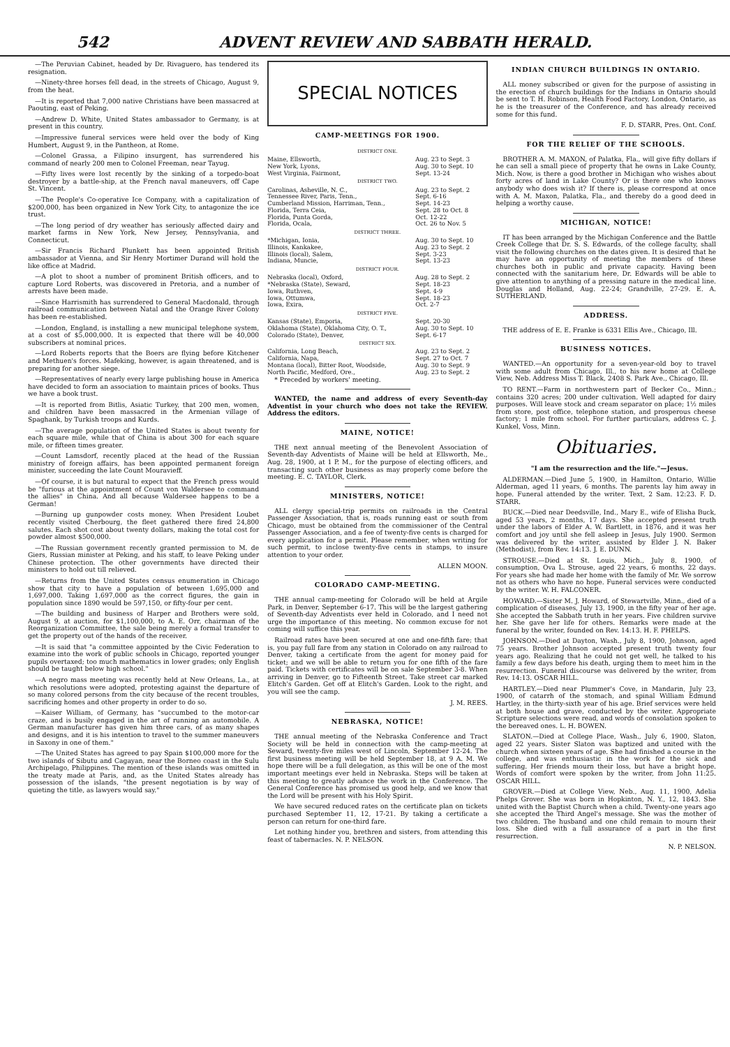542 ADVENT REVIEW AND SABBATH HERALD.
—The Peruvian Cabinet, headed by Dr. Rivaguero, has tendered its resignation.
—Ninety-three horses fell dead, in the streets of Chicago, August 9, from the heat.
—It is reported that 7,000 native Christians have been massacred at Paouting, east of Peking.
—Andrew D. White, United States ambassador to Germany, is at present in this country.
—Impressive funeral services were held over the body of King Humbert, August 9, in the Pantheon, at Rome.
—Colonel Grassa, a Filipino insurgent, has surrendered his command of nearly 200 men to Colonel Freeman, near Tayug.
—Fifty lives were lost recently by the sinking of a torpedo-boat destroyer by a battle-ship, at the French naval maneuvers, off Cape St. Vincent.
—The People's Co-operative Ice Company, with a capitalization of $200,000, has been organized in New York City, to antagonize the ice trust.
—The long period of dry weather has seriously affected dairy and market farms in New York, New Jersey, Pennsylvania, and Connecticut.
—Sir Francis Richard Plunkett has been appointed British ambassador at Vienna, and Sir Henry Mortimer Durand will hold the like office at Madrid.
—A plot to shoot a number of prominent British officers, and to capture Lord Roberts, was discovered in Pretoria, and a number of arrests have been made.
—Since Harrismith has surrendered to General Macdonald, through railroad communication between Natal and the Orange River Colony has been re-established.
—London, England, is installing a new municipal telephone system, at a cost of $5,000,000. It is expected that there will be 40,000 subscribers at nominal prices.
—Lord Roberts reports that the Boers are flying before Kitchener and Methuen's forces. Mafeking, however, is again threatened, and is preparing for another siege.
—Representatives of nearly every large publishing house in America have decided to form an association to maintain prices of books. Thus we have a book trust.
—It is reported from Bitlis, Asiatic Turkey, that 200 men, women, and children have been massacred in the Armenian village of Spaghank, by Turkish troops and Kurds.
—The average population of the United States is about twenty for each square mile, while that of China is about 300 for each square mile, or fifteen times greater.
—Count Lamsdorf, recently placed at the head of the Russian ministry of foreign affairs, has been appointed permanent foreign minister, succeeding the late Count Mouravieff.
—Of course, it is but natural to expect that the French press would be "furious at the appointment of Count von Waldersee to command the allies" in China. And all because Waldersee happens to be a German!
—Burning up gunpowder costs money. When President Loubet recently visited Cherbourg, the fleet gathered there fired 24,800 salutes. Each shot cost about twenty dollars, making the total cost for powder almost $500,000.
—The Russian government recently granted permission to M. de Giers, Russian minister at Peking, and his staff, to leave Peking under Chinese protection. The other governments have directed their ministers to hold out till relieved.
—Returns from the United States census enumeration in Chicago show that city to have a population of between 1,695,000 and 1,697,000. Taking 1,697,000 as the correct figures, the gain in population since 1890 would be 597,150, or fifty-four per cent.
—The building and business of Harper and Brothers were sold, August 9, at auction, for $1,100,000, to A. E. Orr, chairman of the Reorganization Committee, the sale being merely a formal transfer to get the property out of the hands of the receiver.
—It is said that "a committee appointed by the Civic Federation to examine into the work of public schools in Chicago, reported younger pupils overtaxed; too much mathematics in lower grades; only English should be taught below high school."
—A negro mass meeting was recently held at New Orleans, La., at which resolutions were adopted, protesting against the departure of so many colored persons from the city because of the recent troubles, sacrificing homes and other property in order to do so.
—Kaiser William, of Germany, has "succumbed to the motor-car craze, and is busily engaged in the art of running an automobile. A German manufacturer has given him three cars, of as many shapes and designs, and it is his intention to travel to the summer maneuvers in Saxony in one of them."
—The United States has agreed to pay Spain $100,000 more for the two islands of Sibutu and Cagayan, near the Borneo coast in the Sulu Archipelago, Philippines. The mention of these islands was omitted in the treaty made at Paris, and, as the United States already has possession of the islands, "the present negotiation is by way of quieting the title, as lawyers would say."
SPECIAL NOTICES
CAMP-MEETINGS FOR 1900.
| DISTRICT ONE. | |
| Maine, Ellsworth, | Aug. 23 to Sept. 3 |
| New York, Lyons, | Aug. 30 to Sept. 10 |
| West Virginia, Fairmont, | Sept. 13-24 |
| DISTRICT TWO. | |
| Carolinas, Asheville, N. C., | Aug. 23 to Sept. 2 |
| Tennessee River, Paris, Tenn., | Sept. 6-16 |
| Cumberland Mission, Harriman, Tenn., | Sept. 14-23 |
| Florida, Terra Ceia, | Sept. 28 to Oct. 8 |
| Florida, Punta Gorda, | Oct. 12-22 |
| Florida, Ocala, | Oct. 26 to Nov. 5 |
| DISTRICT THREE. | |
| *Michigan, Ionia, | Aug. 30 to Sept. 10 |
| Illinois, Kankakee, | Aug. 23 to Sept. 2 |
| Illinois (local), Salem, | Sept. 3-23 |
| Indiana, Muncie, | Sept. 13-23 |
| DISTRICT FOUR. | |
| Nebraska (local), Oxford, | Aug. 28 to Sept. 2 |
| *Nebraska (State), Seward, | Sept. 18-23 |
| Iowa, Ruthven, | Sept. 4-9 |
| Iowa, Ottumwa, | Sept. 18-23 |
| Iowa, Exira, | Oct. 2-7 |
| DISTRICT FIVE. | |
| Kansas (State), Emporia, | Sept. 20-30 |
| Oklahoma (State), Oklahoma City, O. T., | Aug. 30 to Sept. 10 |
| Colorado (State), Denver, | Sept. 6-17 |
| DISTRICT SIX. | |
| California, Long Beach, | Aug. 23 to Sept. 2 |
| California, Napa, | Sept. 27 to Oct. 7 |
| Montana (local), Bitter Root, Woodside, | Aug. 30 to Sept. 9 |
| North Pacific, Medford, Ore., | Aug. 23 to Sept. 2 |
* Preceded by workers' meeting.
WANTED, the name and address of every Seventh-day Adventist in your church who does not take the REVIEW. Address the editors.
MAINE, NOTICE!
THE next annual meeting of the Benevolent Association of Seventh-day Adventists of Maine will be held at Ellsworth, Me., Aug. 28, 1900, at 1 P. M., for the purpose of electing officers, and transacting such other business as may properly come before the meeting. E. C. TAYLOR, Clerk.
MINISTERS, NOTICE!
ALL clergy special-trip permits on railroads in the Central Passenger Association, that is, roads running east or south from Chicago, must be obtained from the commissioner of the Central Passenger Association, and a fee of twenty-five cents is charged for every application for a permit. Please remember, when writing for such permit, to inclose twenty-five cents in stamps, to insure attention to your order.
ALLEN MOON.
COLORADO CAMP-MEETING.
THE annual camp-meeting for Colorado will be held at Argile Park, in Denver, September 6-17. This will be the largest gathering of Seventh-day Adventists ever held in Colorado, and I need not urge the importance of this meeting. No common excuse for not coming will suffice this year.
Railroad rates have been secured at one and one-fifth fare; that is, you pay full fare from any station in Colorado on any railroad to Denver, taking a certificate from the agent for money paid for ticket; and we will be able to return you for one fifth of the fare paid. Tickets with certificates will be on sale September 3-8. When arriving in Denver, go to Fifteenth Street. Take street car marked Elitch's Garden. Get off at Elitch's Garden. Look to the right, and you will see the camp.
J. M. REES.
NEBRASKA, NOTICE!
THE annual meeting of the Nebraska Conference and Tract Society will be held in connection with the camp-meeting at Seward, twenty-five miles west of Lincoln, September 12-24. The first business meeting will be held September 18, at 9 A. M. We hope there will be a full delegation, as this will be one of the most important meetings ever held in Nebraska. Steps will be taken at this meeting to greatly advance the work in the Conference. The General Conference has promised us good help, and we know that the Lord will be present with his Holy Spirit.
We have secured reduced rates on the certificate plan on tickets purchased September 11, 12, 17-21. By taking a certificate a person can return for one-third fare.
Let nothing hinder you, brethren and sisters, from attending this feast of tabernacles. N. P. NELSON.
INDIAN CHURCH BUILDINGS IN ONTARIO.
ALL money subscribed or given for the purpose of assisting in the erection of church buildings for the Indians in Ontario should be sent to T. H. Robinson, Health Food Factory, London, Ontario, as he is the treasurer of the Conference, and has already received some for this fund.
F. D. STARR, Pres. Ont. Conf.
FOR THE RELIEF OF THE SCHOOLS.
BROTHER A. M. MAXON, of Palatka, Fla., will give fifty dollars if he can sell a small piece of property that he owns in Lake County, Mich. Now, is there a good brother in Michigan who wishes about forty acres of land in Lake County? Or is there one who knows anybody who does wish it? If there is, please correspond at once with A. M. Maxon, Palatka, Fla., and thereby do a good deed in helping a worthy cause.
MICHIGAN, NOTICE!
IT has been arranged by the Michigan Conference and the Battle Creek College that Dr. S. S. Edwards, of the college faculty, shall visit the following churches on the dates given. It is desired that he may have an opportunity of meeting the members of these churches both in public and private capacity. Having been connected with the sanitarium here, Dr. Edwards will be able to give attention to anything of a pressing nature in the medical line. Douglas and Holland, Aug. 22-24; Grandville, 27-29. E. A. SUTHERLAND.
ADDRESS.
THE address of E. E. Franke is 6331 Ellis Ave., Chicago, Ill.
BUSINESS NOTICES.
WANTED.—An opportunity for a seven-year-old boy to travel with some adult from Chicago, Ill., to his new home at College View, Neb. Address Miss T. Black, 2408 S. Park Ave., Chicago, Ill.
TO RENT.—Farm in northwestern part of Becker Co., Minn.; contains 320 acres; 200 under cultivation. Well adapted for dairy purposes. Will leave stock and cream separator on place; 1½ miles from store, post office, telephone station, and prosperous cheese factory; 1 mile from school. For further particulars, address C. J. Kunkel, Voss, Minn.
Obituaries.
"I am the resurrection and the life."—Jesus.
ALDERMAN.—Died June 5, 1900, in Hamilton, Ontario, Willie Alderman, aged 11 years, 6 months. The parents lay him away in hope. Funeral attended by the writer. Text, 2 Sam. 12:23. F. D. STARR.
BUCK.—Died near Deedsville, Ind., Mary E., wife of Elisha Buck, aged 53 years, 2 months, 17 days. She accepted present truth under the labors of Elder A. W. Bartlett, in 1876, and it was her comfort and joy until she fell asleep in Jesus, July 1900. Sermon was delivered by the writer, assisted by Elder J. N. Baker (Methodist), from Rev. 14:13. J. E. DUNN.
STROUSE.—Died at St. Louis, Mich., July 8, 1900, of consumption, Ova L. Strouse, aged 22 years, 6 months, 22 days. For years she had made her home with the family of Mr. We sorrow not as others who have no hope. Funeral services were conducted by the writer. W. H. FALCONER.
HOWARD.—Sister M. J. Howard, of Stewartville, Minn., died of a complication of diseases, July 13, 1900, in the fifty year of her age. She accepted the Sabbath truth in her years. Five children survive her. She gave her life for others. Remarks were made at the funeral by the writer, founded on Rev. 14:13. H. F. PHELPS.
JOHNSON.—Died at Dayton, Wash., July 8, 1900, Johnson, aged 75 years. Brother Johnson accepted present truth twenty four years ago. Realizing that he could not get well, he talked to his family a few days before his death, urging them to meet him in the resurrection. Funeral discourse was delivered by the writer, from Rev. 14:13. OSCAR HILL.
HARTLEY.—Died near Plummer's Cove, in Mandarin, July 23, 1900, of catarrh of the stomach, and spinal William Edmund Hartley, in the thirty-sixth year of his age. Brief services were held at both house and grave, conducted by the writer. Appropriate Scripture selections were read, and words of consolation spoken to the bereaved ones. L. H. BOWEN.
SLATON.—Died at College Place, Wash., July 6, 1900, Slaton, aged 22 years. Sister Slaton was baptized and united with the church when sixteen years of age. She had finished a course in the college, and was enthusiastic in the work for the sick and suffering. Her friends mourn their loss, but have a bright hope. Words of comfort were spoken by the writer, from John 11:25. OSCAR HILL.
GROVER.—Died at College View, Neb., Aug. 11, 1900, Adelia Phelps Grover. She was born in Hopkinton, N. Y., 12, 1843. She united with the Baptist Church when a child. Twenty-one years ago she accepted the Third Angel's message. She was the mother of two children. The husband and one child remain to mourn their loss. She died with a full assurance of a part in the first resurrection.
N. P. NELSON.